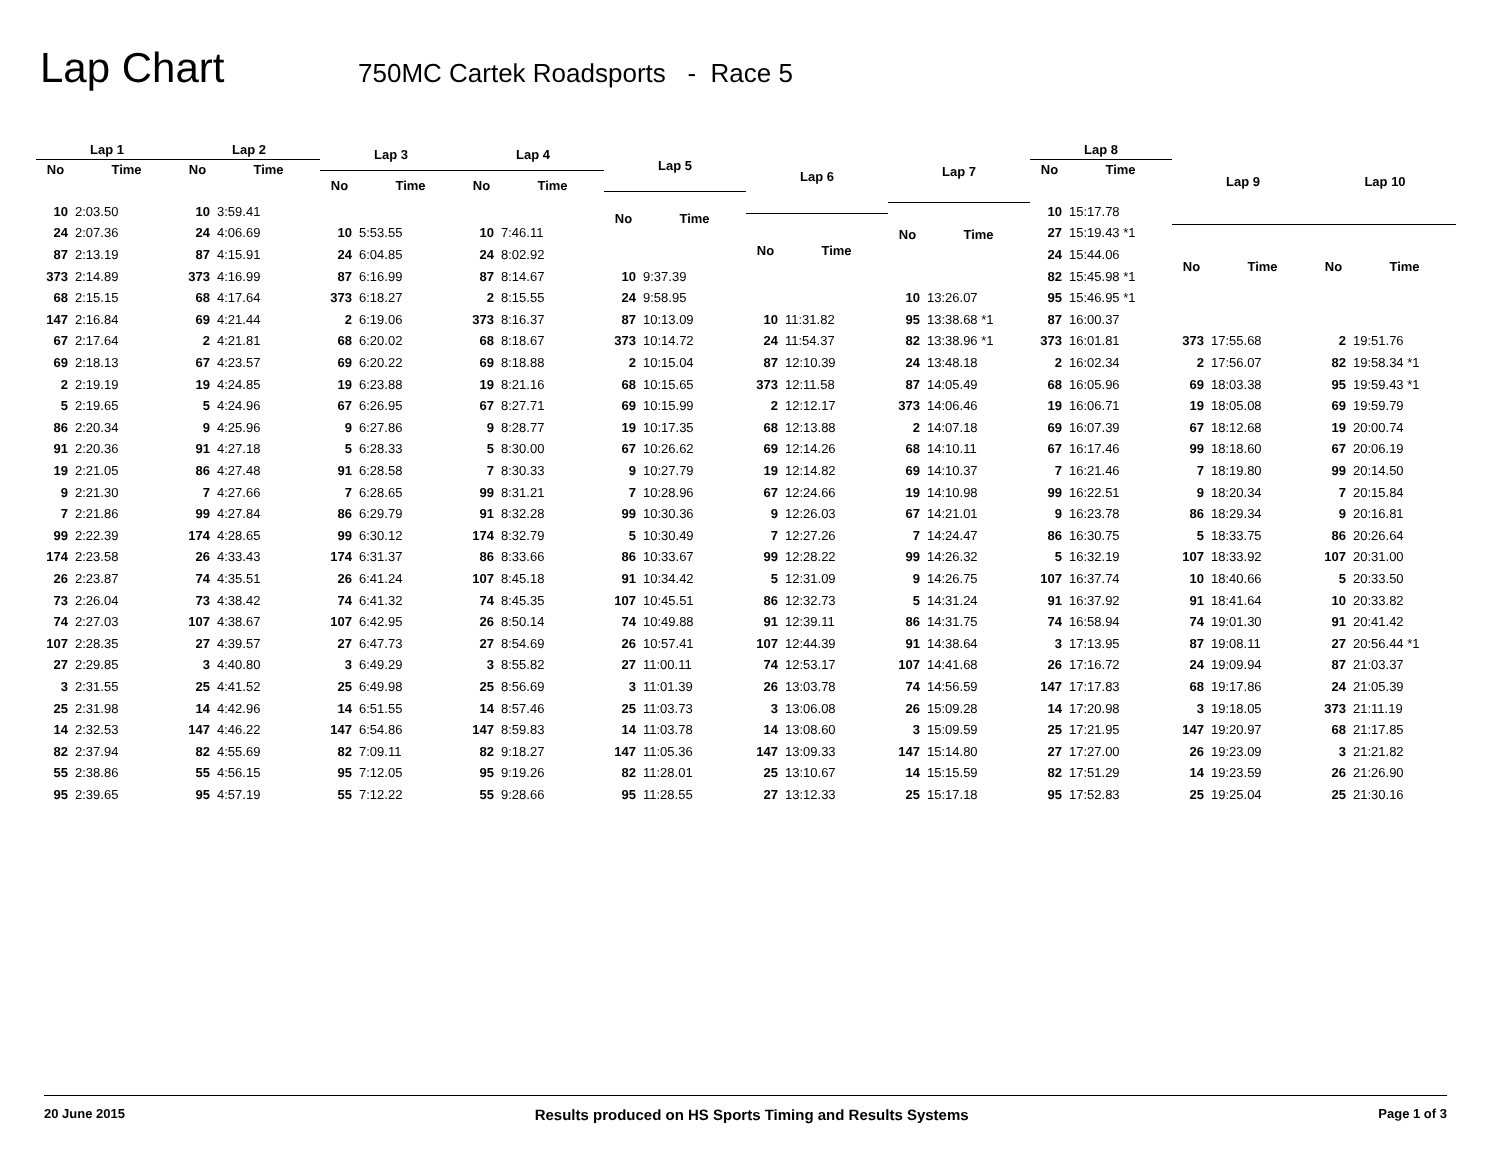Lap Chart
750MC Cartek Roadsports - Race 5
| Lap 1 | |
| --- | --- |
| No | Time |
| 10 | 2:03.50 |
| 24 | 2:07.36 |
| 87 | 2:13.19 |
| 373 | 2:14.89 |
| 68 | 2:15.15 |
| 147 | 2:16.84 |
| 67 | 2:17.64 |
| 69 | 2:18.13 |
| 2 | 2:19.19 |
| 5 | 2:19.65 |
| 86 | 2:20.34 |
| 91 | 2:20.36 |
| 19 | 2:21.05 |
| 9 | 2:21.30 |
| 7 | 2:21.86 |
| 99 | 2:22.39 |
| 174 | 2:23.58 |
| 26 | 2:23.87 |
| 73 | 2:26.04 |
| 74 | 2:27.03 |
| 107 | 2:28.35 |
| 27 | 2:29.85 |
| 3 | 2:31.55 |
| 25 | 2:31.98 |
| 14 | 2:32.53 |
| 82 | 2:37.94 |
| 55 | 2:38.86 |
| 95 | 2:39.65 |
| Lap 2 | |
| --- | --- |
| No | Time |
| 10 | 3:59.41 |
| 24 | 4:06.69 |
| 87 | 4:15.91 |
| 373 | 4:16.99 |
| 68 | 4:17.64 |
| 69 | 4:21.44 |
| 2 | 4:21.81 |
| 67 | 4:23.57 |
| 19 | 4:24.85 |
| 5 | 4:24.96 |
| 9 | 4:25.96 |
| 91 | 4:27.18 |
| 86 | 4:27.48 |
| 7 | 4:27.66 |
| 99 | 4:27.84 |
| 174 | 4:28.65 |
| 26 | 4:33.43 |
| 74 | 4:35.51 |
| 73 | 4:38.42 |
| 107 | 4:38.67 |
| 27 | 4:39.57 |
| 3 | 4:40.80 |
| 25 | 4:41.52 |
| 14 | 4:42.96 |
| 147 | 4:46.22 |
| 82 | 4:55.69 |
| 55 | 4:56.15 |
| 95 | 4:57.19 |
| Lap 3 | |
| --- | --- |
| No | Time |
| 10 | 5:53.55 |
| 24 | 6:04.85 |
| 87 | 6:16.99 |
| 373 | 6:18.27 |
| 2 | 6:19.06 |
| 68 | 6:20.02 |
| 69 | 6:20.22 |
| 19 | 6:23.88 |
| 67 | 6:26.95 |
| 9 | 6:27.86 |
| 5 | 6:28.33 |
| 91 | 6:28.58 |
| 7 | 6:28.65 |
| 86 | 6:29.79 |
| 99 | 6:30.12 |
| 174 | 6:31.37 |
| 26 | 6:41.24 |
| 74 | 6:41.32 |
| 107 | 6:42.95 |
| 27 | 6:47.73 |
| 3 | 6:49.29 |
| 25 | 6:49.98 |
| 14 | 6:51.55 |
| 147 | 6:54.86 |
| 82 | 7:09.11 |
| 95 | 7:12.05 |
| 55 | 7:12.22 |
| Lap 4 | |
| --- | --- |
| No | Time |
| 10 | 7:46.11 |
| 24 | 8:02.92 |
| 87 | 8:14.67 |
| 2 | 8:15.55 |
| 373 | 8:16.37 |
| 68 | 8:18.67 |
| 69 | 8:18.88 |
| 19 | 8:21.16 |
| 67 | 8:27.71 |
| 9 | 8:28.77 |
| 5 | 8:30.00 |
| 7 | 8:30.33 |
| 99 | 8:31.21 |
| 91 | 8:32.28 |
| 174 | 8:32.79 |
| 86 | 8:33.66 |
| 107 | 8:45.18 |
| 74 | 8:45.35 |
| 26 | 8:50.14 |
| 27 | 8:54.69 |
| 3 | 8:55.82 |
| 25 | 8:56.69 |
| 14 | 8:57.46 |
| 147 | 8:59.83 |
| 82 | 9:18.27 |
| 95 | 9:19.26 |
| 55 | 9:28.66 |
| Lap 5 | |
| --- | --- |
| No | Time |
| 10 | 9:37.39 |
| 24 | 9:58.95 |
| 87 | 10:13.09 |
| 373 | 10:14.72 |
| 2 | 10:15.04 |
| 68 | 10:15.65 |
| 69 | 10:15.99 |
| 19 | 10:17.35 |
| 67 | 10:26.62 |
| 9 | 10:27.79 |
| 7 | 10:28.96 |
| 99 | 10:30.36 |
| 5 | 10:30.49 |
| 86 | 10:33.67 |
| 91 | 10:34.42 |
| 107 | 10:45.51 |
| 74 | 10:49.88 |
| 26 | 10:57.41 |
| 27 | 11:00.11 |
| 3 | 11:01.39 |
| 25 | 11:03.73 |
| 14 | 11:03.78 |
| 147 | 11:05.36 |
| 82 | 11:28.01 |
| 95 | 11:28.55 |
| Lap 6 | |
| --- | --- |
| No | Time |
| 10 | 11:31.82 |
| 24 | 11:54.37 |
| 87 | 12:10.39 |
| 373 | 12:11.58 |
| 2 | 12:12.17 |
| 68 | 12:13.88 |
| 69 | 12:14.26 |
| 19 | 12:14.82 |
| 67 | 12:24.66 |
| 9 | 12:26.03 |
| 7 | 12:27.26 |
| 99 | 12:28.22 |
| 5 | 12:31.09 |
| 86 | 12:32.73 |
| 91 | 12:39.11 |
| 107 | 12:44.39 |
| 74 | 12:53.17 |
| 26 | 13:03.78 |
| 3 | 13:06.08 |
| 14 | 13:08.60 |
| 147 | 13:09.33 |
| 25 | 13:10.67 |
| 27 | 13:12.33 |
| Lap 7 | |
| --- | --- |
| No | Time |
| 10 | 13:26.07 |
| 95 | 13:38.68 *1 |
| 82 | 13:38.96 *1 |
| 24 | 13:48.18 |
| 87 | 14:05.49 |
| 373 | 14:06.46 |
| 2 | 14:07.18 |
| 68 | 14:10.11 |
| 69 | 14:10.37 |
| 19 | 14:10.98 |
| 67 | 14:21.01 |
| 7 | 14:24.47 |
| 99 | 14:26.32 |
| 9 | 14:26.75 |
| 5 | 14:31.24 |
| 86 | 14:31.75 |
| 91 | 14:38.64 |
| 107 | 14:41.68 |
| 74 | 14:56.59 |
| 26 | 15:09.28 |
| 3 | 15:09.59 |
| 147 | 15:14.80 |
| 14 | 15:15.59 |
| 25 | 15:17.18 |
| Lap 8 | |
| --- | --- |
| No | Time |
| 10 | 15:17.78 |
| 27 | 15:19.43 *1 |
| 24 | 15:44.06 |
| 82 | 15:45.98 *1 |
| 95 | 15:46.95 *1 |
| 87 | 16:00.37 |
| 373 | 16:01.81 |
| 2 | 16:02.34 |
| 68 | 16:05.96 |
| 19 | 16:06.71 |
| 69 | 16:07.39 |
| 67 | 16:17.46 |
| 7 | 16:21.46 |
| 99 | 16:22.51 |
| 9 | 16:23.78 |
| 86 | 16:30.75 |
| 5 | 16:32.19 |
| 107 | 16:37.74 |
| 91 | 16:37.92 |
| 74 | 16:58.94 |
| 3 | 17:13.95 |
| 26 | 17:16.72 |
| 147 | 17:17.83 |
| 14 | 17:20.98 |
| 25 | 17:21.95 |
| 27 | 17:27.00 |
| 82 | 17:51.29 |
| 95 | 17:52.83 |
| Lap 9 | |
| --- | --- |
| No | Time |
| 373 | 17:55.68 |
| 2 | 17:56.07 |
| 69 | 18:03.38 |
| 19 | 18:05.08 |
| 67 | 18:12.68 |
| 99 | 18:18.60 |
| 7 | 18:19.80 |
| 9 | 18:20.34 |
| 86 | 18:29.34 |
| 5 | 18:33.75 |
| 107 | 18:33.92 |
| 10 | 18:40.66 |
| 91 | 18:41.64 |
| 74 | 19:01.30 |
| 87 | 19:08.11 |
| 24 | 19:09.94 |
| 68 | 19:17.86 |
| 3 | 19:18.05 |
| 147 | 19:20.97 |
| 26 | 19:23.09 |
| 14 | 19:23.59 |
| 25 | 19:25.04 |
| Lap 10 | |
| --- | --- |
| No | Time |
| 2 | 19:51.76 |
| 82 | 19:58.34 *1 |
| 95 | 19:59.43 *1 |
| 69 | 19:59.79 |
| 19 | 20:00.74 |
| 67 | 20:06.19 |
| 99 | 20:14.50 |
| 7 | 20:15.84 |
| 9 | 20:16.81 |
| 86 | 20:26.64 |
| 107 | 20:31.00 |
| 5 | 20:33.50 |
| 10 | 20:33.82 |
| 91 | 20:41.42 |
| 27 | 20:56.44 *1 |
| 87 | 21:03.37 |
| 24 | 21:05.39 |
| 373 | 21:11.19 |
| 68 | 21:17.85 |
| 3 | 21:21.82 |
| 26 | 21:26.90 |
| 25 | 21:30.16 |
20 June 2015 Results produced on HS Sports Timing and Results Systems Page 1 of 3